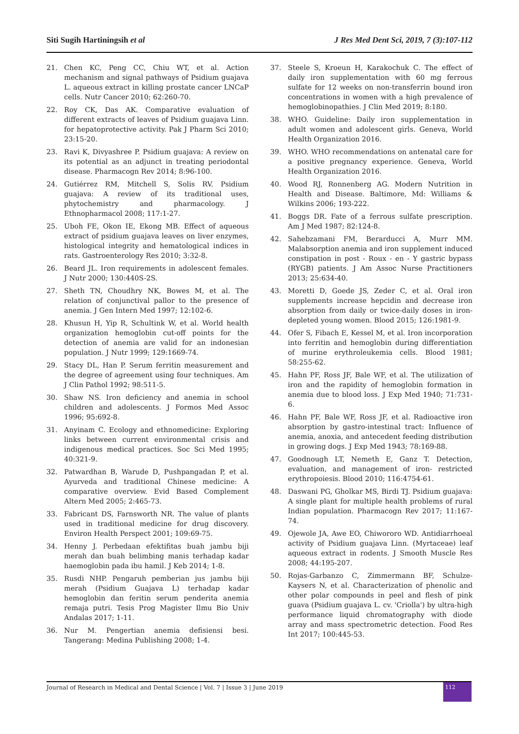Siti Sugih Hartiningsih et al J Res Med Dent Sci, 2019, 7 (3):107-112
21. Chen KC, Peng CC, Chiu WT, et al. Action mechanism and signal pathways of Psidium guajava L. aqueous extract in killing prostate cancer LNCaP cells. Nutr Cancer 2010; 62:260-70.
22. Roy CK, Das AK. Comparative evaluation of different extracts of leaves of Psidium guajava Linn. for hepatoprotective activity. Pak J Pharm Sci 2010; 23:15-20.
23. Ravi K, Divyashree P. Psidium guajava: A review on its potential as an adjunct in treating periodontal disease. Pharmacogn Rev 2014; 8:96-100.
24. Gutiérrez RM, Mitchell S, Solis RV. Psidium guajava: A review of its traditional uses, phytochemistry and pharmacology. J Ethnopharmacol 2008; 117:1-27.
25. Uboh FE, Okon IE, Ekong MB. Effect of aqueous extract of psidium guajava leaves on liver enzymes, histological integrity and hematological indices in rats. Gastroenterology Res 2010; 3:32-8.
26. Beard JL. Iron requirements in adolescent females. J Nutr 2000; 130:440S-2S.
27. Sheth TN, Choudhry NK, Bowes M, et al. The relation of conjunctival pallor to the presence of anemia. J Gen Intern Med 1997; 12:102-6.
28. Khusun H, Yip R, Schultink W, et al. World health organization hemoglobin cut-off points for the detection of anemia are valid for an indonesian population. J Nutr 1999; 129:1669-74.
29. Stacy DL, Han P. Serum ferritin measurement and the degree of agreement using four techniques. Am J Clin Pathol 1992; 98:511-5.
30. Shaw NS. Iron deficiency and anemia in school children and adolescents. J Formos Med Assoc 1996; 95:692-8.
31. Anyinam C. Ecology and ethnomedicine: Exploring links between current environmental crisis and indigenous medical practices. Soc Sci Med 1995; 40:321-9.
32. Patwardhan B, Warude D, Pushpangadan P, et al. Ayurveda and traditional Chinese medicine: A comparative overview. Evid Based Complement Altern Med 2005; 2:465-73.
33. Fabricant DS, Farnsworth NR. The value of plants used in traditional medicine for drug discovery. Environ Health Perspect 2001; 109:69-75.
34. Henny J. Perbedaan efektifitas buah jambu biji merah dan buah belimbing manis terhadap kadar haemoglobin pada ibu hamil. J Keb 2014; 1-8.
35. Rusdi NHP. Pengaruh pemberian jus jambu biji merah (Psidium Guajava L) terhadap kadar hemoglobin dan feritin serum penderita anemia remaja putri. Tesis Prog Magister Ilmu Bio Univ Andalas 2017; 1-11.
36. Nur M. Pengertian anemia defisiensi besi. Tangerang: Medina Publishing 2008; 1-4.
37. Steele S, Kroeun H, Karakochuk C. The effect of daily iron supplementation with 60 mg ferrous sulfate for 12 weeks on non-transferrin bound iron concentrations in women with a high prevalence of hemoglobinopathies. J Clin Med 2019; 8:180.
38. WHO. Guideline: Daily iron supplementation in adult women and adolescent girls. Geneva, World Health Organization 2016.
39. WHO. WHO recommendations on antenatal care for a positive pregnancy experience. Geneva, World Health Organization 2016.
40. Wood RJ, Ronnenberg AG. Modern Nutrition in Health and Disease. Baltimore, Md: Williams & Wilkins 2006; 193-222.
41. Boggs DR. Fate of a ferrous sulfate prescription. Am J Med 1987; 82:124-8.
42. Sahebzamani FM, Berarducci A, Murr MM. Malabsorption anemia and iron supplement induced constipation in post - Roux - en - Y gastric bypass (RYGB) patients. J Am Assoc Nurse Practitioners 2013; 25:634-40.
43. Moretti D, Goede JS, Zeder C, et al. Oral iron supplements increase hepcidin and decrease iron absorption from daily or twice-daily doses in iron-depleted young women. Blood 2015; 126:1981-9.
44. Ofer S, Fibach E, Kessel M, et al. Iron incorporation into ferritin and hemoglobin during differentiation of murine erythroleukemia cells. Blood 1981; 58:255-62.
45. Hahn PF, Ross JF, Bale WF, et al. The utilization of iron and the rapidity of hemoglobin formation in anemia due to blood loss. J Exp Med 1940; 71:731-6.
46. Hahn PF, Bale WF, Ross JF, et al. Radioactive iron absorption by gastro-intestinal tract: Influence of anemia, anoxia, and antecedent feeding distribution in growing dogs. J Exp Med 1943; 78:169-88.
47. Goodnough LT, Nemeth E, Ganz T. Detection, evaluation, and management of iron- restricted erythropoiesis. Blood 2010; 116:4754-61.
48. Daswani PG, Gholkar MS, Birdi TJ. Psidium guajava: A single plant for multiple health problems of rural Indian population. Pharmacogn Rev 2017; 11:167-74.
49. Ojewole JA, Awe EO, Chiwororo WD. Antidiarrhoeal activity of Psidium guajava Linn. (Myrtaceae) leaf aqueous extract in rodents. J Smooth Muscle Res 2008; 44:195-207.
50. Rojas-Garbanzo C, Zimmermann BF, Schulze-Kaysers N, et al. Characterization of phenolic and other polar compounds in peel and flesh of pink guava (Psidium guajava L. cv. 'Criolla') by ultra-high performance liquid chromatography with diode array and mass spectrometric detection. Food Res Int 2017; 100:445-53.
Journal of Research in Medical and Dental Science | Vol. 7 | Issue 3 | June 2019 112